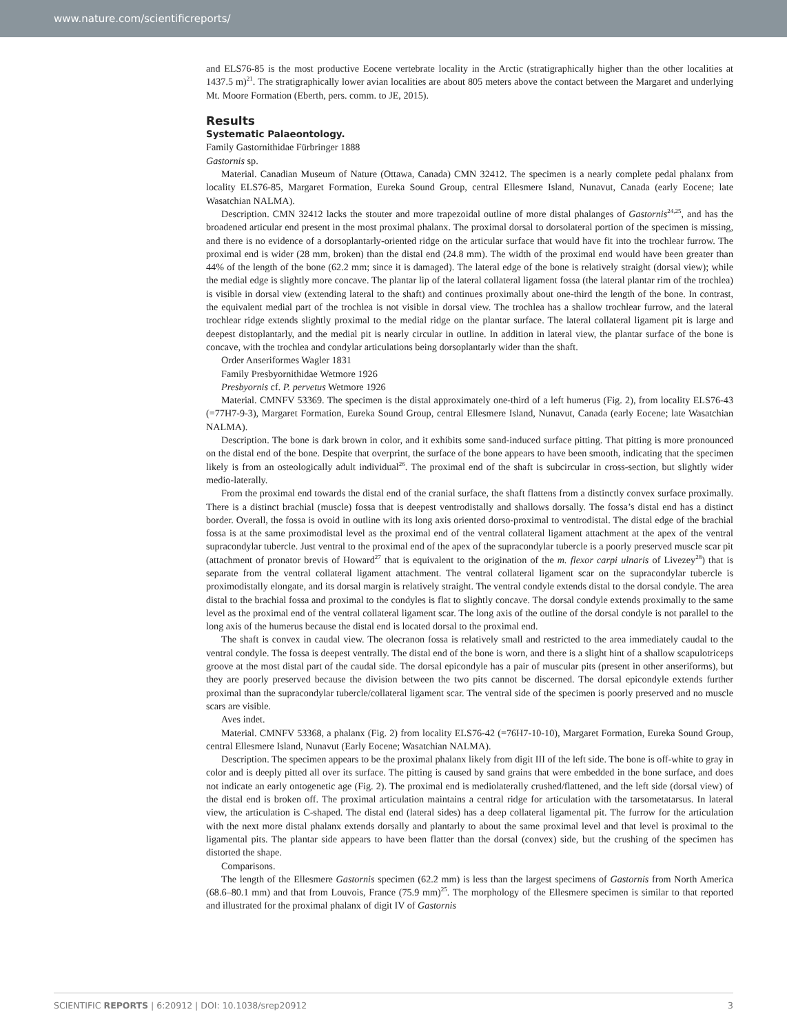www.nature.com/scientificreports/
and ELS76-85 is the most productive Eocene vertebrate locality in the Arctic (stratigraphically higher than the other localities at 1437.5 m)<sup>21</sup>. The stratigraphically lower avian localities are about 805 meters above the contact between the Margaret and underlying Mt. Moore Formation (Eberth, pers. comm. to JE, 2015).
Results
Systematic Palaeontology.
Family Gastornithidae Fürbringer 1888
Gastornis sp.
Material. Canadian Museum of Nature (Ottawa, Canada) CMN 32412. The specimen is a nearly complete pedal phalanx from locality ELS76-85, Margaret Formation, Eureka Sound Group, central Ellesmere Island, Nunavut, Canada (early Eocene; late Wasatchian NALMA).
Description. CMN 32412 lacks the stouter and more trapezoidal outline of more distal phalanges of Gastornis<sup>24,25</sup>, and has the broadened articular end present in the most proximal phalanx. The proximal dorsal to dorsolateral portion of the specimen is missing, and there is no evidence of a dorsoplantarly-oriented ridge on the articular surface that would have fit into the trochlear furrow. The proximal end is wider (28 mm, broken) than the distal end (24.8 mm). The width of the proximal end would have been greater than 44% of the length of the bone (62.2 mm; since it is damaged). The lateral edge of the bone is relatively straight (dorsal view); while the medial edge is slightly more concave. The plantar lip of the lateral collateral ligament fossa (the lateral plantar rim of the trochlea) is visible in dorsal view (extending lateral to the shaft) and continues proximally about one-third the length of the bone. In contrast, the equivalent medial part of the trochlea is not visible in dorsal view. The trochlea has a shallow trochlear furrow, and the lateral trochlear ridge extends slightly proximal to the medial ridge on the plantar surface. The lateral collateral ligament pit is large and deepest distoplantarly, and the medial pit is nearly circular in outline. In addition in lateral view, the plantar surface of the bone is concave, with the trochlea and condylar articulations being dorsoplantarly wider than the shaft.
Order Anseriformes Wagler 1831
Family Presbyornithidae Wetmore 1926
Presbyornis cf. P. pervetus Wetmore 1926
Material. CMNFV 53369. The specimen is the distal approximately one-third of a left humerus (Fig. 2), from locality ELS76-43 (=77H7-9-3), Margaret Formation, Eureka Sound Group, central Ellesmere Island, Nunavut, Canada (early Eocene; late Wasatchian NALMA).
Description. The bone is dark brown in color, and it exhibits some sand-induced surface pitting. That pitting is more pronounced on the distal end of the bone. Despite that overprint, the surface of the bone appears to have been smooth, indicating that the specimen likely is from an osteologically adult individual<sup>26</sup>. The proximal end of the shaft is subcircular in cross-section, but slightly wider medio-laterally.
From the proximal end towards the distal end of the cranial surface, the shaft flattens from a distinctly convex surface proximally. There is a distinct brachial (muscle) fossa that is deepest ventrodistally and shallows dorsally. The fossa’s distal end has a distinct border. Overall, the fossa is ovoid in outline with its long axis oriented dorso-proximal to ventrodistal. The distal edge of the brachial fossa is at the same proximodistal level as the proximal end of the ventral collateral ligament attachment at the apex of the ventral supracondylar tubercle. Just ventral to the proximal end of the apex of the supracondylar tubercle is a poorly preserved muscle scar pit (attachment of pronator brevis of Howard<sup>27</sup> that is equivalent to the origination of the m. flexor carpi ulnaris of Livezey<sup>28</sup>) that is separate from the ventral collateral ligament attachment. The ventral collateral ligament scar on the supracondylar tubercle is proximodistally elongate, and its dorsal margin is relatively straight. The ventral condyle extends distal to the dorsal condyle. The area distal to the brachial fossa and proximal to the condyles is flat to slightly concave. The dorsal condyle extends proximally to the same level as the proximal end of the ventral collateral ligament scar. The long axis of the outline of the dorsal condyle is not parallel to the long axis of the humerus because the distal end is located dorsal to the proximal end.
The shaft is convex in caudal view. The olecranon fossa is relatively small and restricted to the area immediately caudal to the ventral condyle. The fossa is deepest ventrally. The distal end of the bone is worn, and there is a slight hint of a shallow scapulotriceps groove at the most distal part of the caudal side. The dorsal epicondyle has a pair of muscular pits (present in other anseriforms), but they are poorly preserved because the division between the two pits cannot be discerned. The dorsal epicondyle extends further proximal than the supracondylar tubercle/collateral ligament scar. The ventral side of the specimen is poorly preserved and no muscle scars are visible.
Aves indet.
Material. CMNFV 53368, a phalanx (Fig. 2) from locality ELS76-42 (=76H7-10-10), Margaret Formation, Eureka Sound Group, central Ellesmere Island, Nunavut (Early Eocene; Wasatchian NALMA).
Description. The specimen appears to be the proximal phalanx likely from digit III of the left side. The bone is off-white to gray in color and is deeply pitted all over its surface. The pitting is caused by sand grains that were embedded in the bone surface, and does not indicate an early ontogenetic age (Fig. 2). The proximal end is mediolaterally crushed/flattened, and the left side (dorsal view) of the distal end is broken off. The proximal articulation maintains a central ridge for articulation with the tarsometatarsus. In lateral view, the articulation is C-shaped. The distal end (lateral sides) has a deep collateral ligamental pit. The furrow for the articulation with the next more distal phalanx extends dorsally and plantarly to about the same proximal level and that level is proximal to the ligamental pits. The plantar side appears to have been flatter than the dorsal (convex) side, but the crushing of the specimen has distorted the shape.
Comparisons.
The length of the Ellesmere Gastornis specimen (62.2 mm) is less than the largest specimens of Gastornis from North America (68.6–80.1 mm) and that from Louvois, France (75.9 mm)<sup>25</sup>. The morphology of the Ellesmere specimen is similar to that reported and illustrated for the proximal phalanx of digit IV of Gastornis
SCIENTIFIC REPORTS | 6:20912 | DOI: 10.1038/srep20912 3